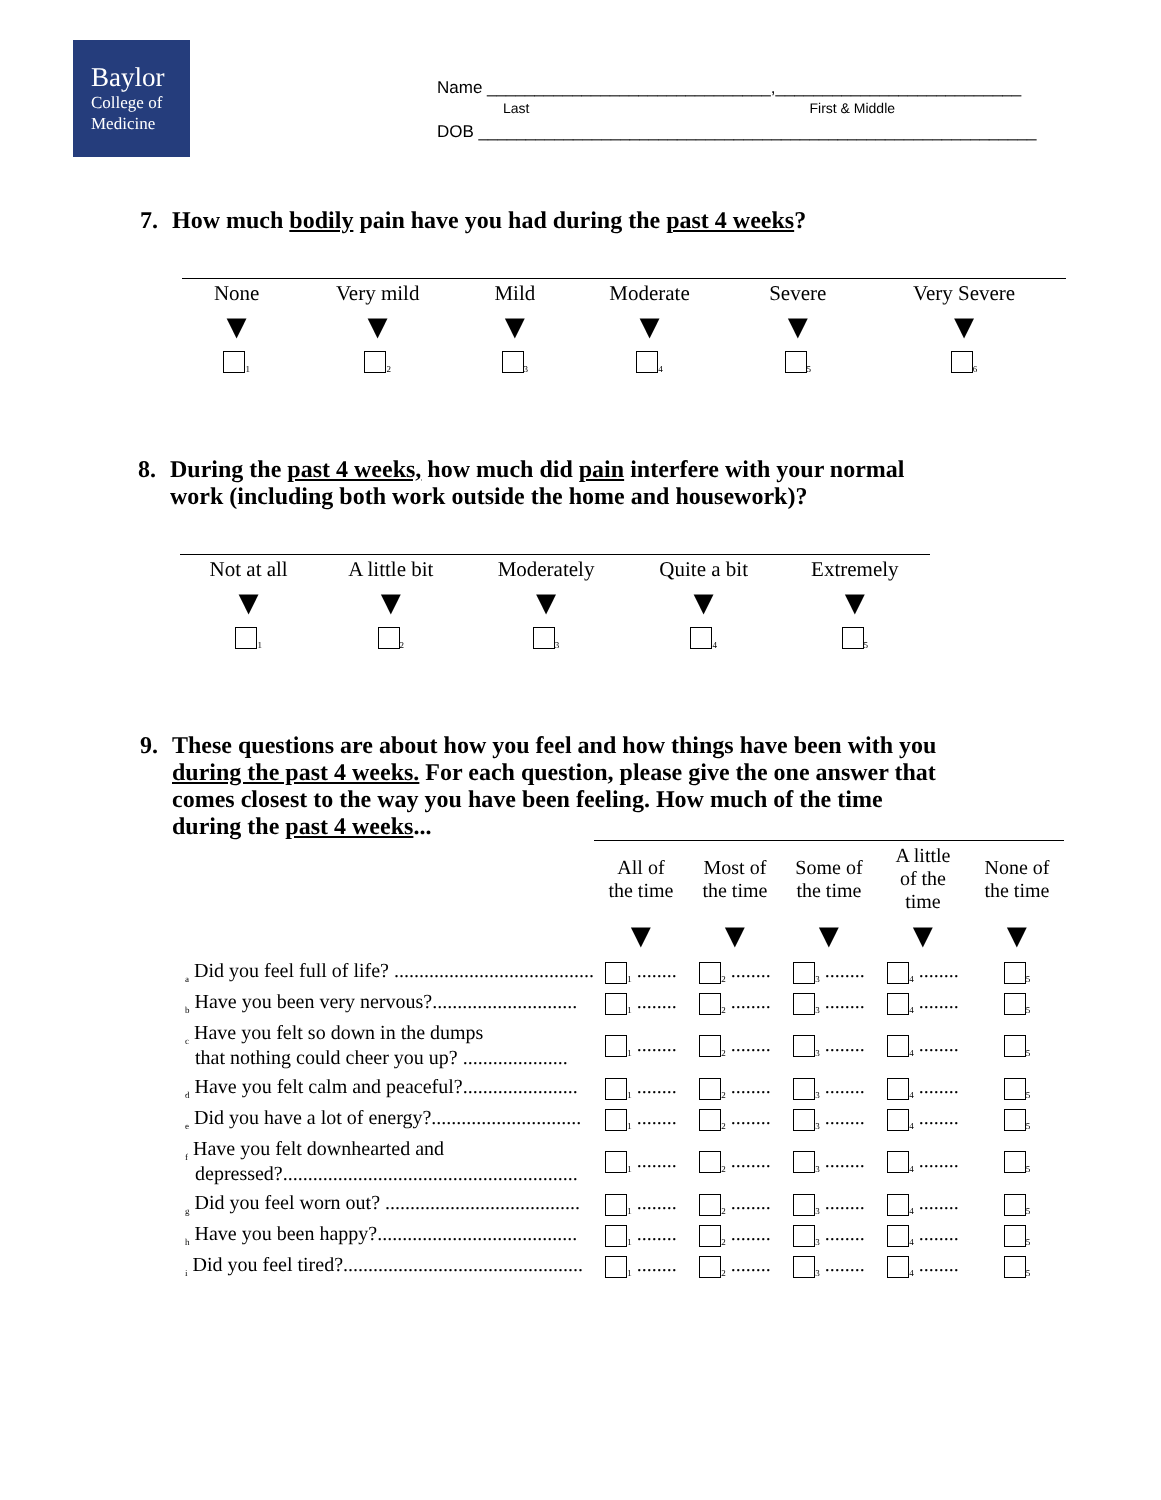Baylor
College of
Medicine
Name ______________________________,__________________________
Last First & Middle
DOB ___________________________________________________________
7. How much bodily pain have you had during the past 4 weeks?
| None | Very mild | Mild | Moderate | Severe | Very Severe |
| ▼ | ▼ | ▼ | ▼ | ▼ | ▼ |
| <sub>1</sub> | <sub>2</sub> | <sub>3</sub> | <sub>4</sub> | <sub>5</sub> | <sub>6</sub> |
8. During the past 4 weeks, how much did pain interfere with your normal
work (including both work outside the home and housework)?
| Not at all | A little bit | Moderately | Quite a bit | Extremely |
| ▼ | ▼ | ▼ | ▼ | ▼ |
| <sub>1</sub> | <sub>2</sub> | <sub>3</sub> | <sub>4</sub> | <sub>5</sub> |
9. These questions are about how you feel and how things have been with you
during the past 4 weeks. For each question, please give the one answer that
comes closest to the way you have been feeling. How much of the time
during the past 4 weeks...
| | All of the time | Most of the time | Some of the time | A little of the time | None of the time |
| | ▼ | ▼ | ▼ | ▼ | ▼ |
| <sub>a</sub> Did you feel full of life? ........................................ | <sub>1</sub> ........ | <sub>2</sub> ........ | <sub>3</sub> ........ | <sub>4</sub> ........ | <sub>5</sub> |
| <sub>b</sub> Have you been very nervous?............................. | <sub>1</sub> ........ | <sub>2</sub> ........ | <sub>3</sub> ........ | <sub>4</sub> ........ | <sub>5</sub> |
| <sub>c</sub> Have you felt so down in the dumps that nothing could cheer you up? ..................... | <sub>1</sub> ........ | <sub>2</sub> ........ | <sub>3</sub> ........ | <sub>4</sub> ........ | <sub>5</sub> |
| <sub>d</sub> Have you felt calm and peaceful?....................... | <sub>1</sub> ........ | <sub>2</sub> ........ | <sub>3</sub> ........ | <sub>4</sub> ........ | <sub>5</sub> |
| <sub>e</sub> Did you have a lot of energy?.............................. | <sub>1</sub> ........ | <sub>2</sub> ........ | <sub>3</sub> ........ | <sub>4</sub> ........ | <sub>5</sub> |
| <sub>f</sub> Have you felt downhearted and depressed?........................................................... | <sub>1</sub> ........ | <sub>2</sub> ........ | <sub>3</sub> ........ | <sub>4</sub> ........ | <sub>5</sub> |
| <sub>g</sub> Did you feel worn out? ....................................... | <sub>1</sub> ........ | <sub>2</sub> ........ | <sub>3</sub> ........ | <sub>4</sub> ........ | <sub>5</sub> |
| <sub>h</sub> Have you been happy?........................................ | <sub>1</sub> ........ | <sub>2</sub> ........ | <sub>3</sub> ........ | <sub>4</sub> ........ | <sub>5</sub> |
| <sub>i</sub> Did you feel tired?................................................ | <sub>1</sub> ........ | <sub>2</sub> ........ | <sub>3</sub> ........ | <sub>4</sub> ........ | <sub>5</sub> |